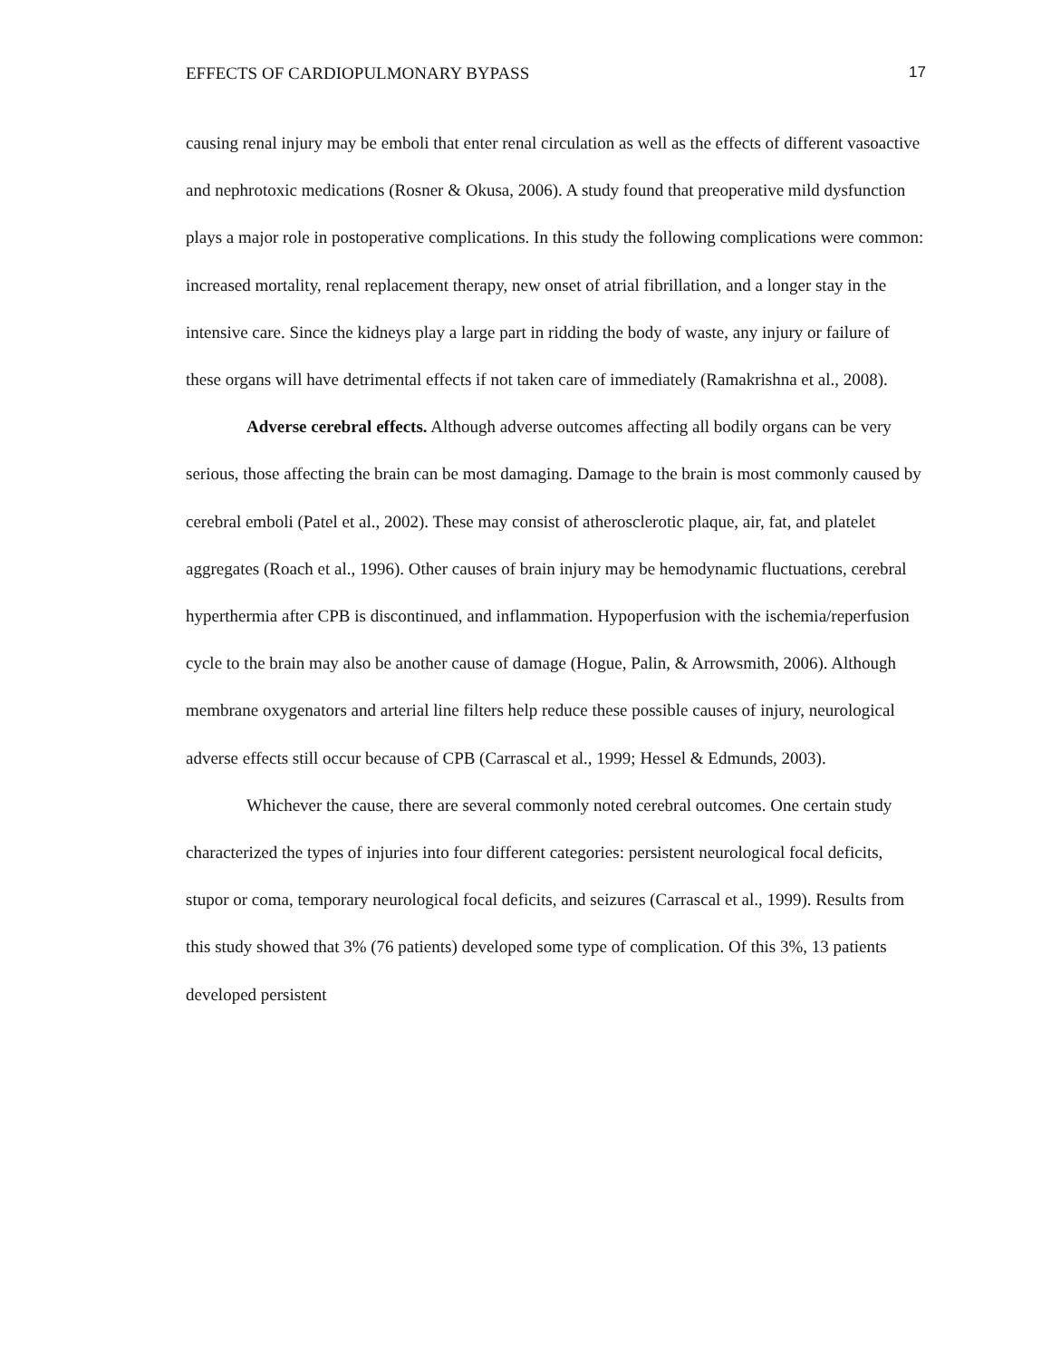EFFECTS OF CARDIOPULMONARY BYPASS 17
causing renal injury may be emboli that enter renal circulation as well as the effects of different vasoactive and nephrotoxic medications (Rosner & Okusa, 2006). A study found that preoperative mild dysfunction plays a major role in postoperative complications. In this study the following complications were common: increased mortality, renal replacement therapy, new onset of atrial fibrillation, and a longer stay in the intensive care. Since the kidneys play a large part in ridding the body of waste, any injury or failure of these organs will have detrimental effects if not taken care of immediately (Ramakrishna et al., 2008).
Adverse cerebral effects. Although adverse outcomes affecting all bodily organs can be very serious, those affecting the brain can be most damaging. Damage to the brain is most commonly caused by cerebral emboli (Patel et al., 2002). These may consist of atherosclerotic plaque, air, fat, and platelet aggregates (Roach et al., 1996). Other causes of brain injury may be hemodynamic fluctuations, cerebral hyperthermia after CPB is discontinued, and inflammation. Hypoperfusion with the ischemia/reperfusion cycle to the brain may also be another cause of damage (Hogue, Palin, & Arrowsmith, 2006). Although membrane oxygenators and arterial line filters help reduce these possible causes of injury, neurological adverse effects still occur because of CPB (Carrascal et al., 1999; Hessel & Edmunds, 2003).
Whichever the cause, there are several commonly noted cerebral outcomes. One certain study characterized the types of injuries into four different categories: persistent neurological focal deficits, stupor or coma, temporary neurological focal deficits, and seizures (Carrascal et al., 1999). Results from this study showed that 3% (76 patients) developed some type of complication. Of this 3%, 13 patients developed persistent